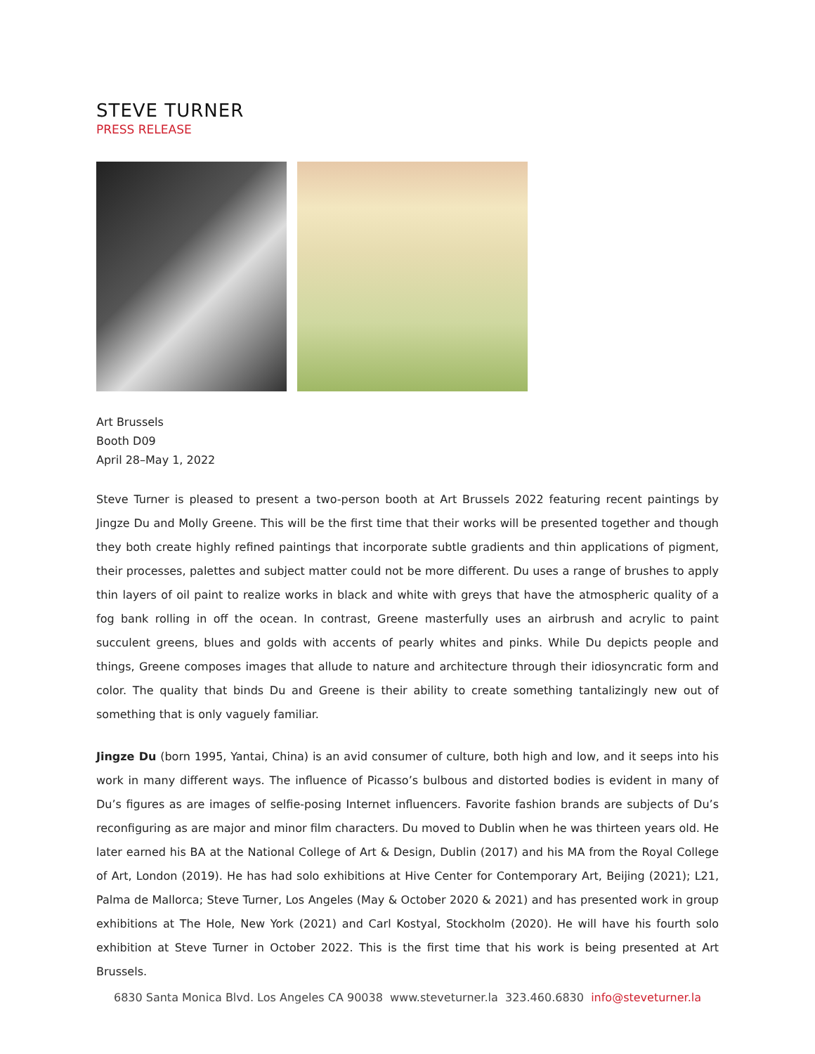STEVE TURNER
PRESS RELEASE
Art Brussels
Booth D09
April 28–May 1, 2022
Steve Turner is pleased to present a two-person booth at Art Brussels 2022 featuring recent paintings by Jingze Du and Molly Greene. This will be the first time that their works will be presented together and though they both create highly refined paintings that incorporate subtle gradients and thin applications of pigment, their processes, palettes and subject matter could not be more different. Du uses a range of brushes to apply thin layers of oil paint to realize works in black and white with greys that have the atmospheric quality of a fog bank rolling in off the ocean. In contrast, Greene masterfully uses an airbrush and acrylic to paint succulent greens, blues and golds with accents of pearly whites and pinks. While Du depicts people and things, Greene composes images that allude to nature and architecture through their idiosyncratic form and color. The quality that binds Du and Greene is their ability to create something tantalizingly new out of something that is only vaguely familiar.
Jingze Du (born 1995, Yantai, China) is an avid consumer of culture, both high and low, and it seeps into his work in many different ways. The influence of Picasso’s bulbous and distorted bodies is evident in many of Du’s figures as are images of selfie-posing Internet influencers. Favorite fashion brands are subjects of Du’s reconfiguring as are major and minor film characters. Du moved to Dublin when he was thirteen years old. He later earned his BA at the National College of Art & Design, Dublin (2017) and his MA from the Royal College of Art, London (2019). He has had solo exhibitions at Hive Center for Contemporary Art, Beijing (2021); L21, Palma de Mallorca; Steve Turner, Los Angeles (May & October 2020 & 2021) and has presented work in group exhibitions at The Hole, New York (2021) and Carl Kostyal, Stockholm (2020). He will have his fourth solo exhibition at Steve Turner in October 2022. This is the first time that his work is being presented at Art Brussels.
6830 Santa Monica Blvd. Los Angeles CA 90038 www.steveturner.la 323.460.6830 info@steveturner.la